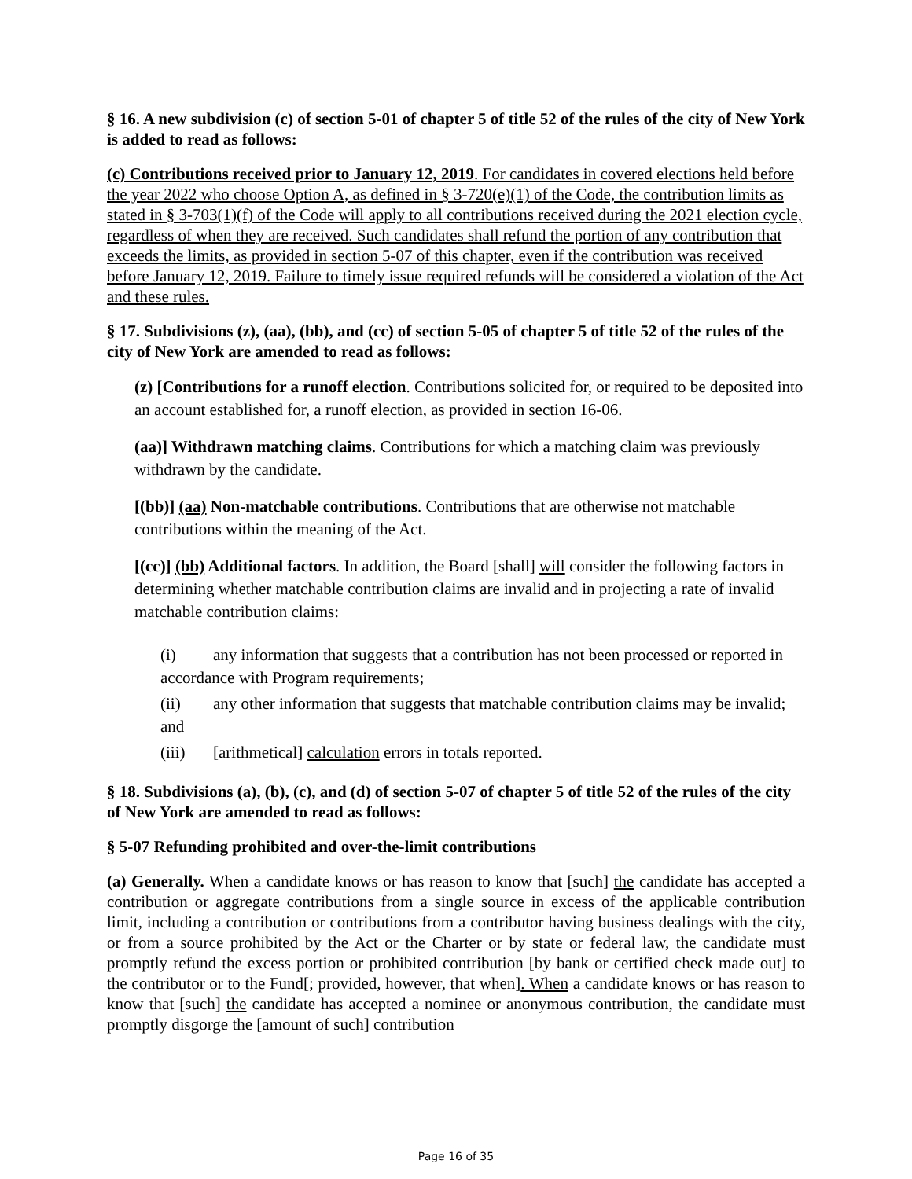§ 16. A new subdivision (c) of section 5-01 of chapter 5 of title 52 of the rules of the city of New York is added to read as follows:
(c) Contributions received prior to January 12, 2019. For candidates in covered elections held before the year 2022 who choose Option A, as defined in § 3-720(e)(1) of the Code, the contribution limits as stated in § 3-703(1)(f) of the Code will apply to all contributions received during the 2021 election cycle, regardless of when they are received. Such candidates shall refund the portion of any contribution that exceeds the limits, as provided in section 5-07 of this chapter, even if the contribution was received before January 12, 2019. Failure to timely issue required refunds will be considered a violation of the Act and these rules.
§ 17. Subdivisions (z), (aa), (bb), and (cc) of section 5-05 of chapter 5 of title 52 of the rules of the city of New York are amended to read as follows:
(z) [Contributions for a runoff election. Contributions solicited for, or required to be deposited into an account established for, a runoff election, as provided in section 16-06.
(aa)] Withdrawn matching claims. Contributions for which a matching claim was previously withdrawn by the candidate.
[(bb)] (aa) Non-matchable contributions. Contributions that are otherwise not matchable contributions within the meaning of the Act.
[(cc)] (bb) Additional factors. In addition, the Board [shall] will consider the following factors in determining whether matchable contribution claims are invalid and in projecting a rate of invalid matchable contribution claims:
(i) any information that suggests that a contribution has not been processed or reported in accordance with Program requirements;
(ii) any other information that suggests that matchable contribution claims may be invalid; and
(iii) [arithmetical] calculation errors in totals reported.
§ 18. Subdivisions (a), (b), (c), and (d) of section 5-07 of chapter 5 of title 52 of the rules of the city of New York are amended to read as follows:
§ 5-07 Refunding prohibited and over-the-limit contributions
(a) Generally. When a candidate knows or has reason to know that [such] the candidate has accepted a contribution or aggregate contributions from a single source in excess of the applicable contribution limit, including a contribution or contributions from a contributor having business dealings with the city, or from a source prohibited by the Act or the Charter or by state or federal law, the candidate must promptly refund the excess portion or prohibited contribution [by bank or certified check made out] to the contributor or to the Fund[; provided, however, that when]. When a candidate knows or has reason to know that [such] the candidate has accepted a nominee or anonymous contribution, the candidate must promptly disgorge the [amount of such] contribution
Page 16 of 35